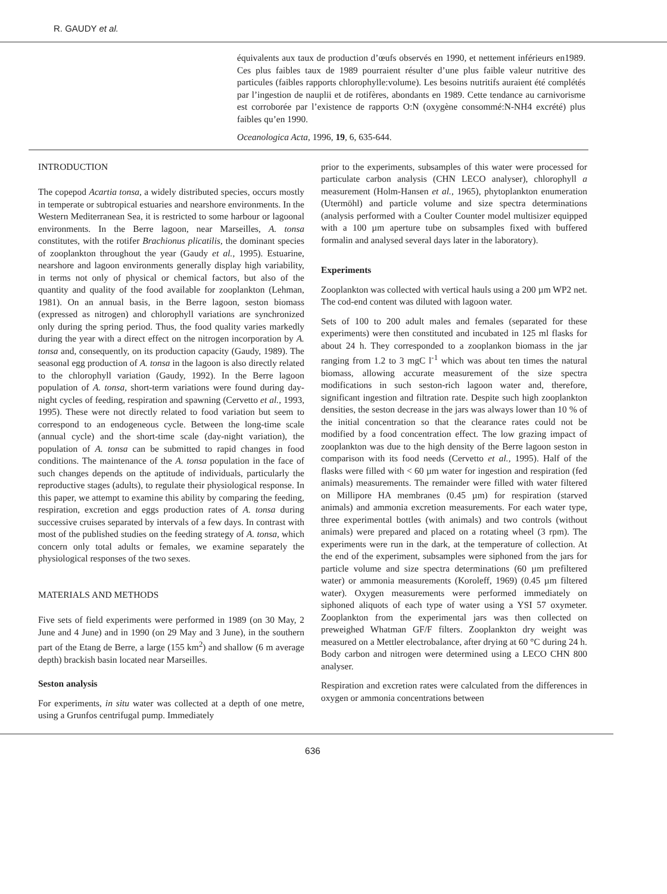R. GAUDY et al.
équivalents aux taux de production d’œufs observés en 1990, et nettement inférieurs en1989. Ces plus faibles taux de 1989 pourraient résulter d’une plus faible valeur nutritive des particules (faibles rapports chlorophylle:volume). Les besoins nutritifs auraient été complétés par l’ingestion de nauplii et de rotifères, abondants en 1989. Cette tendance au carnivorisme est corroborée par l’existence de rapports O:N (oxygène consommé:N-NH4 excrété) plus faibles qu’en 1990.
Oceanologica Acta, 1996, 19, 6, 635-644.
INTRODUCTION
The copepod Acartia tonsa, a widely distributed species, occurs mostly in temperate or subtropical estuaries and nearshore environments. In the Western Mediterranean Sea, it is restricted to some harbour or lagoonal environments. In the Berre lagoon, near Marseilles, A. tonsa constitutes, with the rotifer Brachionus plicatilis, the dominant species of zooplankton throughout the year (Gaudy et al., 1995). Estuarine, nearshore and lagoon environments generally display high variability, in terms not only of physical or chemical factors, but also of the quantity and quality of the food available for zooplankton (Lehman, 1981). On an annual basis, in the Berre lagoon, seston biomass (expressed as nitrogen) and chlorophyll variations are synchronized only during the spring period. Thus, the food quality varies markedly during the year with a direct effect on the nitrogen incorporation by A. tonsa and, consequently, on its production capacity (Gaudy, 1989). The seasonal egg production of A. tonsa in the lagoon is also directly related to the chlorophyll variation (Gaudy, 1992). In the Berre lagoon population of A. tonsa, short-term variations were found during day-night cycles of feeding, respiration and spawning (Cervetto et al., 1993, 1995). These were not directly related to food variation but seem to correspond to an endogeneous cycle. Between the long-time scale (annual cycle) and the short-time scale (day-night variation), the population of A. tonsa can be submitted to rapid changes in food conditions. The maintenance of the A. tonsa population in the face of such changes depends on the aptitude of individuals, particularly the reproductive stages (adults), to regulate their physiological response. In this paper, we attempt to examine this ability by comparing the feeding, respiration, excretion and eggs production rates of A. tonsa during successive cruises separated by intervals of a few days. In contrast with most of the published studies on the feeding strategy of A. tonsa, which concern only total adults or females, we examine separately the physiological responses of the two sexes.
MATERIALS AND METHODS
Five sets of field experiments were performed in 1989 (on 30 May, 2 June and 4 June) and in 1990 (on 29 May and 3 June), in the southern part of the Etang de Berre, a large (155 km<sup>2</sup>) and shallow (6 m average depth) brackish basin located near Marseilles.
Seston analysis
For experiments, in situ water was collected at a depth of one metre, using a Grunfos centrifugal pump. Immediately
prior to the experiments, subsamples of this water were processed for particulate carbon analysis (CHN LECO analyser), chlorophyll a measurement (Holm-Hansen et al., 1965), phytoplankton enumeration (Utermöhl) and particle volume and size spectra determinations (analysis performed with a Coulter Counter model multisizer equipped with a 100 µm aperture tube on subsamples fixed with buffered formalin and analysed several days later in the laboratory).
Experiments
Zooplankton was collected with vertical hauls using a 200 µm WP2 net. The cod-end content was diluted with lagoon water.
Sets of 100 to 200 adult males and females (separated for these experiments) were then constituted and incubated in 125 ml flasks for about 24 h. They corresponded to a zooplankon biomass in the jar ranging from 1.2 to 3 mgC l<sup>-1</sup> which was about ten times the natural biomass, allowing accurate measurement of the size spectra modifications in such seston-rich lagoon water and, therefore, significant ingestion and filtration rate. Despite such high zooplankton densities, the seston decrease in the jars was always lower than 10 % of the initial concentration so that the clearance rates could not be modified by a food concentration effect. The low grazing impact of zooplankton was due to the high density of the Berre lagoon seston in comparison with its food needs (Cervetto et al., 1995). Half of the flasks were filled with < 60 µm water for ingestion and respiration (fed animals) measurements. The remainder were filled with water filtered on Millipore HA membranes (0.45 µm) for respiration (starved animals) and ammonia excretion measurements. For each water type, three experimental bottles (with animals) and two controls (without animals) were prepared and placed on a rotating wheel (3 rpm). The experiments were run in the dark, at the temperature of collection. At the end of the experiment, subsamples were siphoned from the jars for particle volume and size spectra determinations (60 µm prefiltered water) or ammonia measurements (Koroleff, 1969) (0.45 µm filtered water). Oxygen measurements were performed immediately on siphoned aliquots of each type of water using a YSI 57 oxymeter. Zooplankton from the experimental jars was then collected on preweighed Whatman GF/F filters. Zooplankton dry weight was measured on a Mettler electrobalance, after drying at 60 °C during 24 h. Body carbon and nitrogen were determined using a LECO CHN 800 analyser.
Respiration and excretion rates were calculated from the differences in oxygen or ammonia concentrations between
636